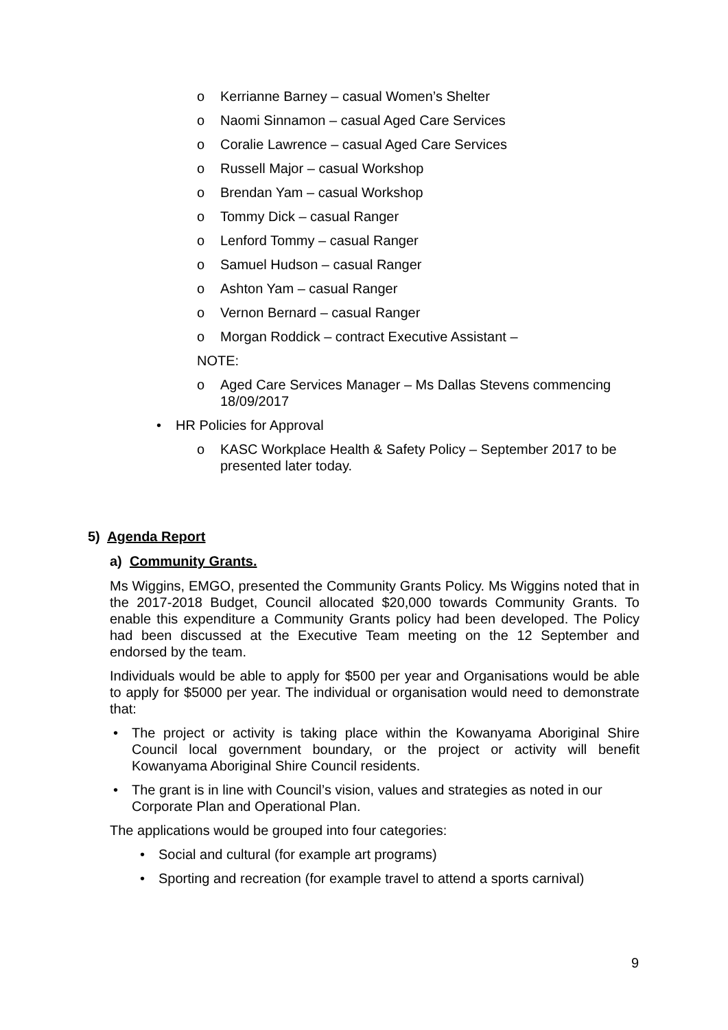o Kerrianne Barney – casual Women’s Shelter
o Naomi Sinnamon – casual Aged Care Services
o Coralie Lawrence – casual Aged Care Services
o Russell Major – casual Workshop
o Brendan Yam – casual Workshop
o Tommy Dick – casual Ranger
o Lenford Tommy – casual Ranger
o Samuel Hudson – casual Ranger
o Ashton Yam – casual Ranger
o Vernon Bernard – casual Ranger
o Morgan Roddick – contract Executive Assistant –
NOTE:
o Aged Care Services Manager – Ms Dallas Stevens commencing 18/09/2017
• HR Policies for Approval
o KASC Workplace Health & Safety Policy – September 2017 to be presented later today.
5) Agenda Report
a) Community Grants.
Ms Wiggins, EMGO, presented the Community Grants Policy. Ms Wiggins noted that in the 2017-2018 Budget, Council allocated $20,000 towards Community Grants. To enable this expenditure a Community Grants policy had been developed. The Policy had been discussed at the Executive Team meeting on the 12 September and endorsed by the team.
Individuals would be able to apply for $500 per year and Organisations would be able to apply for $5000 per year. The individual or organisation would need to demonstrate that:
• The project or activity is taking place within the Kowanyama Aboriginal Shire Council local government boundary, or the project or activity will benefit Kowanyama Aboriginal Shire Council residents.
• The grant is in line with Council’s vision, values and strategies as noted in our Corporate Plan and Operational Plan.
The applications would be grouped into four categories:
• Social and cultural (for example art programs)
• Sporting and recreation (for example travel to attend a sports carnival)
9